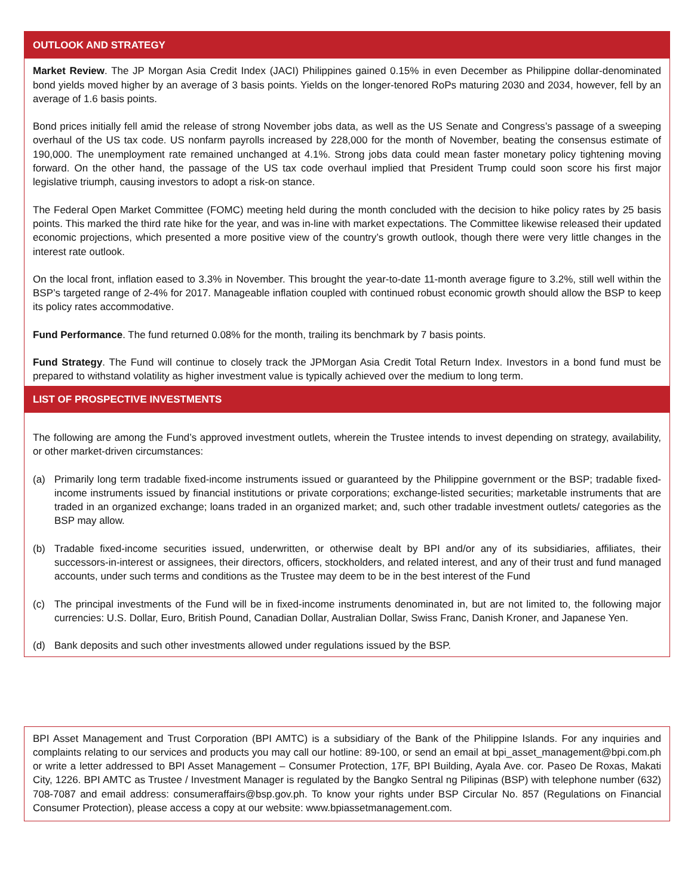OUTLOOK AND STRATEGY
Market Review. The JP Morgan Asia Credit Index (JACI) Philippines gained 0.15% in even December as Philippine dollar-denominated bond yields moved higher by an average of 3 basis points. Yields on the longer-tenored RoPs maturing 2030 and 2034, however, fell by an average of 1.6 basis points.
Bond prices initially fell amid the release of strong November jobs data, as well as the US Senate and Congress’s passage of a sweeping overhaul of the US tax code. US nonfarm payrolls increased by 228,000 for the month of November, beating the consensus estimate of 190,000. The unemployment rate remained unchanged at 4.1%. Strong jobs data could mean faster monetary policy tightening moving forward. On the other hand, the passage of the US tax code overhaul implied that President Trump could soon score his first major legislative triumph, causing investors to adopt a risk-on stance.
The Federal Open Market Committee (FOMC) meeting held during the month concluded with the decision to hike policy rates by 25 basis points. This marked the third rate hike for the year, and was in-line with market expectations. The Committee likewise released their updated economic projections, which presented a more positive view of the country’s growth outlook, though there were very little changes in the interest rate outlook.
On the local front, inflation eased to 3.3% in November. This brought the year-to-date 11-month average figure to 3.2%, still well within the BSP’s targeted range of 2-4% for 2017. Manageable inflation coupled with continued robust economic growth should allow the BSP to keep its policy rates accommodative.
Fund Performance. The fund returned 0.08% for the month, trailing its benchmark by 7 basis points.
Fund Strategy. The Fund will continue to closely track the JPMorgan Asia Credit Total Return Index. Investors in a bond fund must be prepared to withstand volatility as higher investment value is typically achieved over the medium to long term.
LIST OF PROSPECTIVE INVESTMENTS
The following are among the Fund’s approved investment outlets, wherein the Trustee intends to invest depending on strategy, availability, or other market-driven circumstances:
(a) Primarily long term tradable fixed-income instruments issued or guaranteed by the Philippine government or the BSP; tradable fixed-income instruments issued by financial institutions or private corporations; exchange-listed securities; marketable instruments that are traded in an organized exchange; loans traded in an organized market; and, such other tradable investment outlets/ categories as the BSP may allow.
(b) Tradable fixed-income securities issued, underwritten, or otherwise dealt by BPI and/or any of its subsidiaries, affiliates, their successors-in-interest or assignees, their directors, officers, stockholders, and related interest, and any of their trust and fund managed accounts, under such terms and conditions as the Trustee may deem to be in the best interest of the Fund
(c) The principal investments of the Fund will be in fixed-income instruments denominated in, but are not limited to, the following major currencies: U.S. Dollar, Euro, British Pound, Canadian Dollar, Australian Dollar, Swiss Franc, Danish Kroner, and Japanese Yen.
(d) Bank deposits and such other investments allowed under regulations issued by the BSP.
BPI Asset Management and Trust Corporation (BPI AMTC) is a subsidiary of the Bank of the Philippine Islands. For any inquiries and complaints relating to our services and products you may call our hotline: 89-100, or send an email at bpi_asset_management@bpi.com.ph or write a letter addressed to BPI Asset Management – Consumer Protection, 17F, BPI Building, Ayala Ave. cor. Paseo De Roxas, Makati City, 1226. BPI AMTC as Trustee / Investment Manager is regulated by the Bangko Sentral ng Pilipinas (BSP) with telephone number (632) 708-7087 and email address: consumeraffairs@bsp.gov.ph. To know your rights under BSP Circular No. 857 (Regulations on Financial Consumer Protection), please access a copy at our website: www.bpiassetmanagement.com.